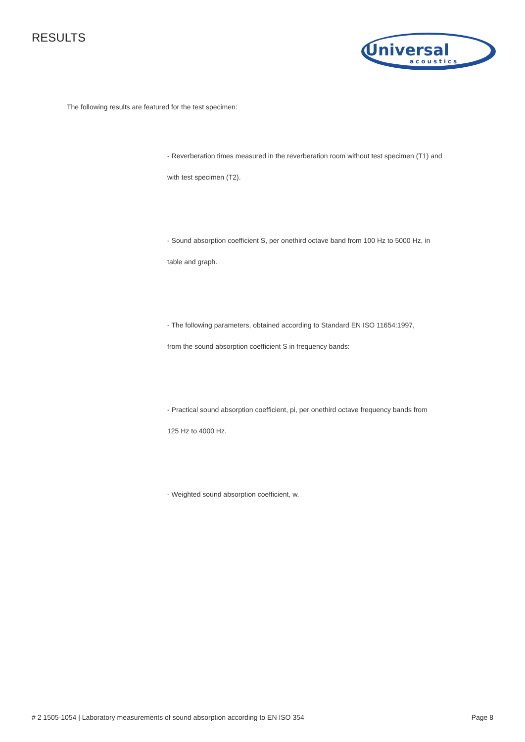RESULTS
Universal
acoustics
The following results are featured for the test specimen:
- Reverberation times measured in the reverberation room without test specimen (T1) and
with test specimen (T2).
- Sound absorption coefficient S, per onethird octave band from 100 Hz to 5000 Hz, in
table and graph.
- The following parameters, obtained according to Standard EN ISO 11654:1997,
from the sound absorption coefficient S in frequency bands:
- Practical sound absorption coefficient, pi, per onethird octave frequency bands from
125 Hz to 4000 Hz.
- Weighted sound absorption coefficient, w.
# 2 1505-1054 | Laboratory measurements of sound absorption according to EN ISO 354 Page 8